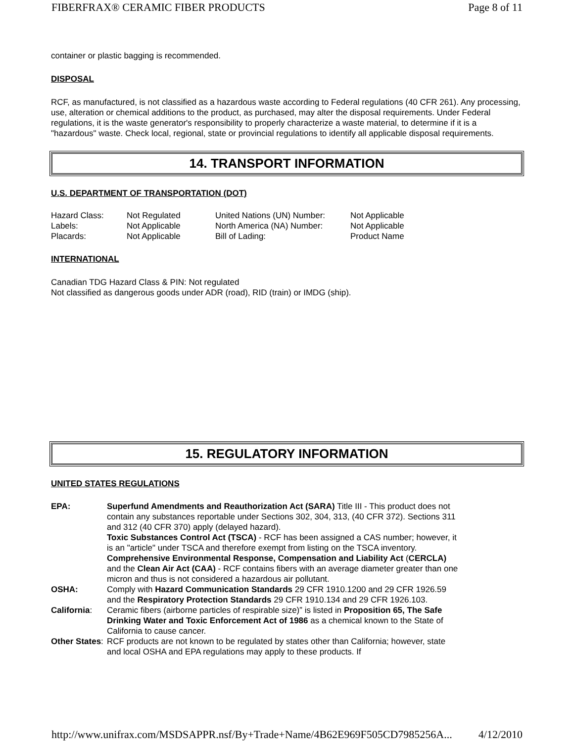FIBERFRAX® CERAMIC FIBER PRODUCTS Page 8 of 11
container or plastic bagging is recommended.
DISPOSAL
RCF, as manufactured, is not classified as a hazardous waste according to Federal regulations (40 CFR 261). Any processing, use, alteration or chemical additions to the product, as purchased, may alter the disposal requirements. Under Federal regulations, it is the waste generator's responsibility to properly characterize a waste material, to determine if it is a "hazardous" waste. Check local, regional, state or provincial regulations to identify all applicable disposal requirements.
14. TRANSPORT INFORMATION
U.S. DEPARTMENT OF TRANSPORTATION (DOT)
| Hazard Class: | Not Regulated | United Nations (UN) Number: | Not Applicable |
| Labels: | Not Applicable | North America (NA) Number: | Not Applicable |
| Placards: | Not Applicable | Bill of Lading: | Product Name |
INTERNATIONAL
Canadian TDG Hazard Class & PIN: Not regulated
Not classified as dangerous goods under ADR (road), RID (train) or IMDG (ship).
15. REGULATORY INFORMATION
UNITED STATES REGULATIONS
| EPA: | Superfund Amendments and Reauthorization Act (SARA) Title III - This product does not contain any substances reportable under Sections 302, 304, 313, (40 CFR 372). Sections 311 and 312 (40 CFR 370) apply (delayed hazard). Toxic Substances Control Act (TSCA) - RCF has been assigned a CAS number; however, it is an "article" under TSCA and therefore exempt from listing on the TSCA inventory. Comprehensive Environmental Response, Compensation and Liability Act ( CERCLA) and the Clean Air Act (CAA) - RCF contains fibers with an average diameter greater than one micron and thus is not considered a hazardous air pollutant. |
| OSHA: | Comply with Hazard Communication Standards 29 CFR 1910.1200 and 29 CFR 1926.59 and the Respiratory Protection Standards 29 CFR 1910.134 and 29 CFR 1926.103. |
| California : | Ceramic fibers (airborne particles of respirable size)” is listed in Proposition 65, The Safe Drinking Water and Toxic Enforcement Act of 1986 as a chemical known to the State of California to cause cancer. |
| Other States : | RCF products are not known to be regulated by states other than California; however, state and local OSHA and EPA regulations may apply to these products. If |
http://www.unifrax.com/MSDSAPPR.nsf/By+Trade+Name/4B62E969F505CD7985256A... 4/12/2010